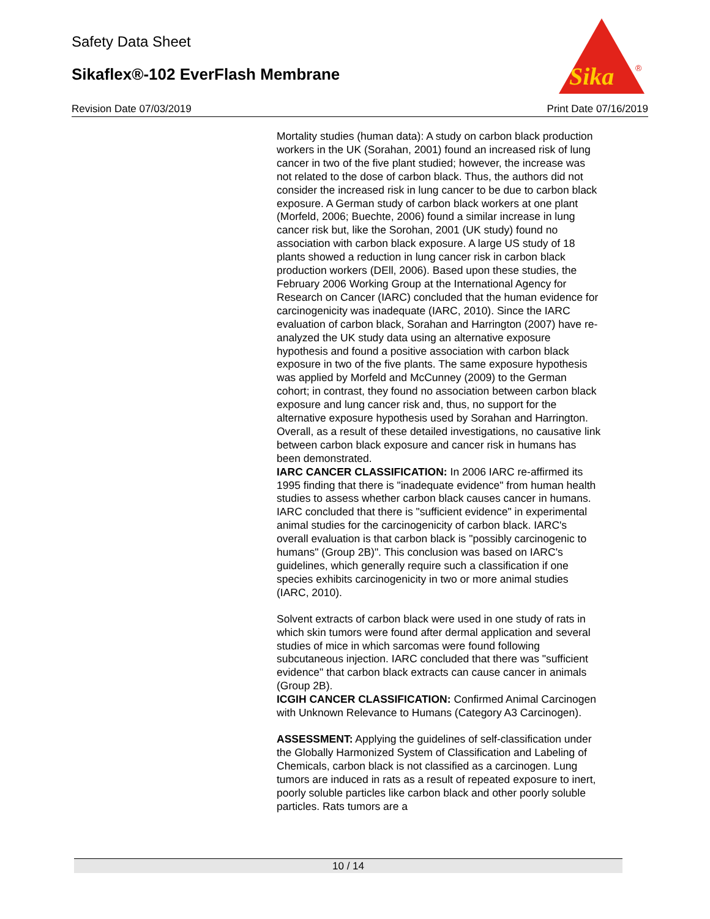Safety Data Sheet
Sikaflex®-102 EverFlash Membrane
Sika
®
Revision Date 07/03/2019 Print Date 07/16/2019
Mortality studies (human data): A study on carbon black production workers in the UK (Sorahan, 2001) found an increased risk of lung cancer in two of the five plant studied; however, the increase was not related to the dose of carbon black. Thus, the authors did not consider the increased risk in lung cancer to be due to carbon black exposure. A German study of carbon black workers at one plant (Morfeld, 2006; Buechte, 2006) found a similar increase in lung cancer risk but, like the Sorohan, 2001 (UK study) found no association with carbon black exposure. A large US study of 18 plants showed a reduction in lung cancer risk in carbon black production workers (DEll, 2006). Based upon these studies, the February 2006 Working Group at the International Agency for Research on Cancer (IARC) concluded that the human evidence for carcinogenicity was inadequate (IARC, 2010). Since the IARC evaluation of carbon black, Sorahan and Harrington (2007) have re-analyzed the UK study data using an alternative exposure hypothesis and found a positive association with carbon black exposure in two of the five plants. The same exposure hypothesis was applied by Morfeld and McCunney (2009) to the German cohort; in contrast, they found no association between carbon black exposure and lung cancer risk and, thus, no support for the alternative exposure hypothesis used by Sorahan and Harrington.
Overall, as a result of these detailed investigations, no causative link between carbon black exposure and cancer risk in humans has been demonstrated.
IARC CANCER CLASSIFICATION: In 2006 IARC re-affirmed its 1995 finding that there is "inadequate evidence" from human health studies to assess whether carbon black causes cancer in humans. IARC concluded that there is "sufficient evidence" in experimental animal studies for the carcinogenicity of carbon black. IARC's overall evaluation is that carbon black is "possibly carcinogenic to humans" (Group 2B)". This conclusion was based on IARC's guidelines, which generally require such a classification if one species exhibits carcinogenicity in two or more animal studies (IARC, 2010).
Solvent extracts of carbon black were used in one study of rats in which skin tumors were found after dermal application and several studies of mice in which sarcomas were found following subcutaneous injection. IARC concluded that there was "sufficient evidence" that carbon black extracts can cause cancer in animals (Group 2B).
ICGIH CANCER CLASSIFICATION: Confirmed Animal Carcinogen with Unknown Relevance to Humans (Category A3 Carcinogen).
ASSESSMENT: Applying the guidelines of self-classification under the Globally Harmonized System of Classification and Labeling of Chemicals, carbon black is not classified as a carcinogen. Lung tumors are induced in rats as a result of repeated exposure to inert, poorly soluble particles like carbon black and other poorly soluble particles. Rats tumors are a
10 / 14